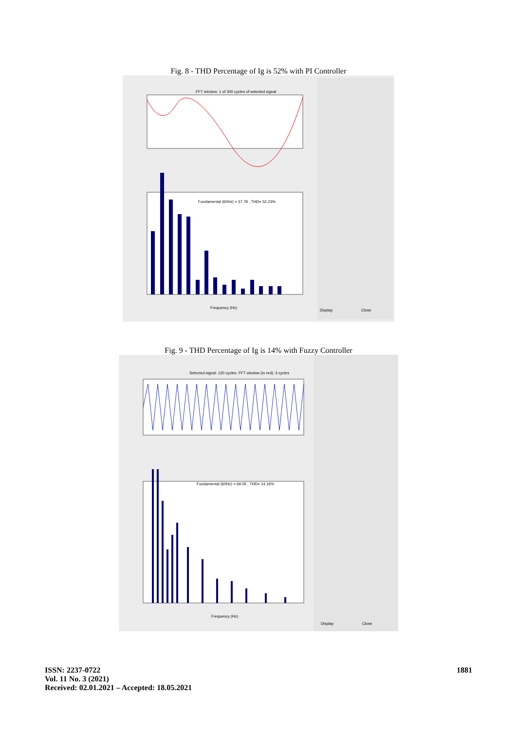Fig. 8 - THD Percentage of Ig is 52% with PI Controller
FFT window: 1 of 300 cycles of selected signal
Fundamental (60Hz) = 37.79 , THD= 52.23%
Frequency (Hz)
Display
Close
Fig. 9 - THD Percentage of Ig is 14% with Fuzzy Controller
Selected signal: 120 cycles. FFT window (in red): 3 cycles
Fundamental (60Hz) = 69.05 , THD= 14.16%
Frequency (Hz)
Display
Close
ISSN: 2237-0722
Vol. 11 No. 3 (2021)
Received: 02.01.2021 – Accepted: 18.05.2021
1881